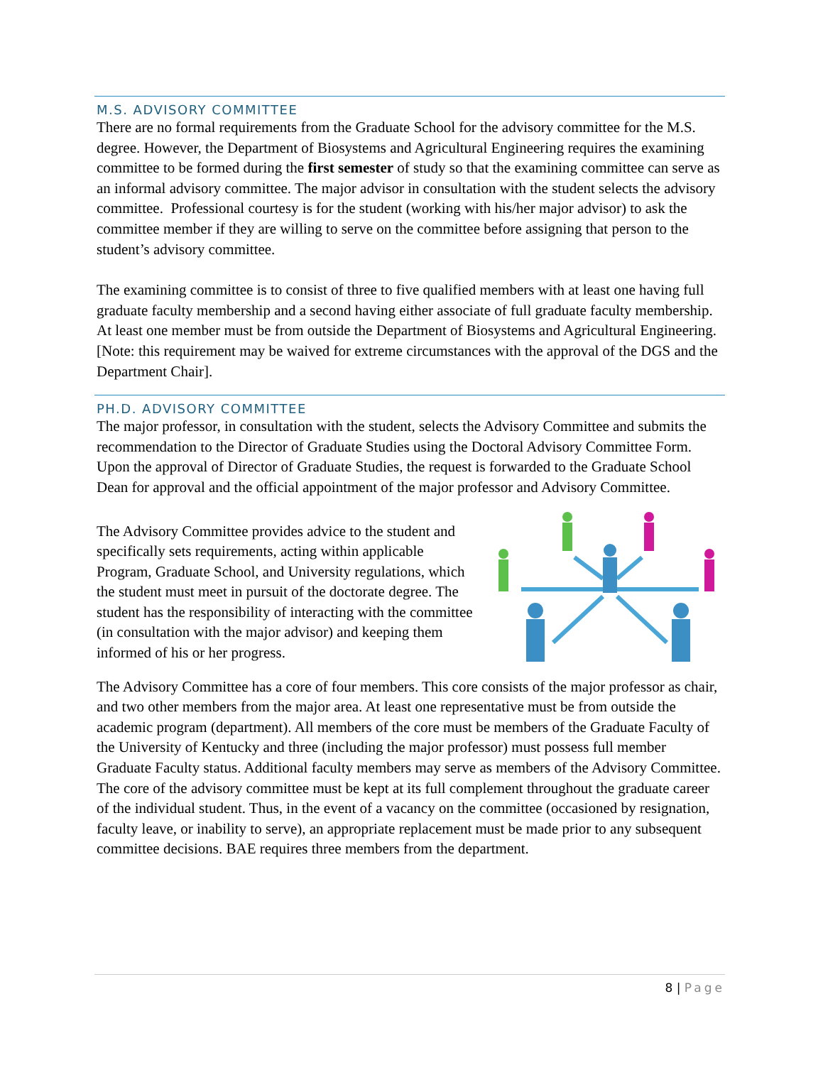M.S. ADVISORY COMMITTEE
There are no formal requirements from the Graduate School for the advisory committee for the M.S. degree. However, the Department of Biosystems and Agricultural Engineering requires the examining committee to be formed during the first semester of study so that the examining committee can serve as an informal advisory committee. The major advisor in consultation with the student selects the advisory committee. Professional courtesy is for the student (working with his/her major advisor) to ask the committee member if they are willing to serve on the committee before assigning that person to the student’s advisory committee.
The examining committee is to consist of three to five qualified members with at least one having full graduate faculty membership and a second having either associate of full graduate faculty membership. At least one member must be from outside the Department of Biosystems and Agricultural Engineering. [Note: this requirement may be waived for extreme circumstances with the approval of the DGS and the Department Chair].
PH.D. ADVISORY COMMITTEE
The major professor, in consultation with the student, selects the Advisory Committee and submits the recommendation to the Director of Graduate Studies using the Doctoral Advisory Committee Form. Upon the approval of Director of Graduate Studies, the request is forwarded to the Graduate School Dean for approval and the official appointment of the major professor and Advisory Committee.
The Advisory Committee provides advice to the student and specifically sets requirements, acting within applicable Program, Graduate School, and University regulations, which the student must meet in pursuit of the doctorate degree. The student has the responsibility of interacting with the committee (in consultation with the major advisor) and keeping them informed of his or her progress.
The Advisory Committee has a core of four members. This core consists of the major professor as chair, and two other members from the major area. At least one representative must be from outside the academic program (department). All members of the core must be members of the Graduate Faculty of the University of Kentucky and three (including the major professor) must possess full member Graduate Faculty status. Additional faculty members may serve as members of the Advisory Committee. The core of the advisory committee must be kept at its full complement throughout the graduate career of the individual student. Thus, in the event of a vacancy on the committee (occasioned by resignation, faculty leave, or inability to serve), an appropriate replacement must be made prior to any subsequent committee decisions. BAE requires three members from the department.
8 | Page